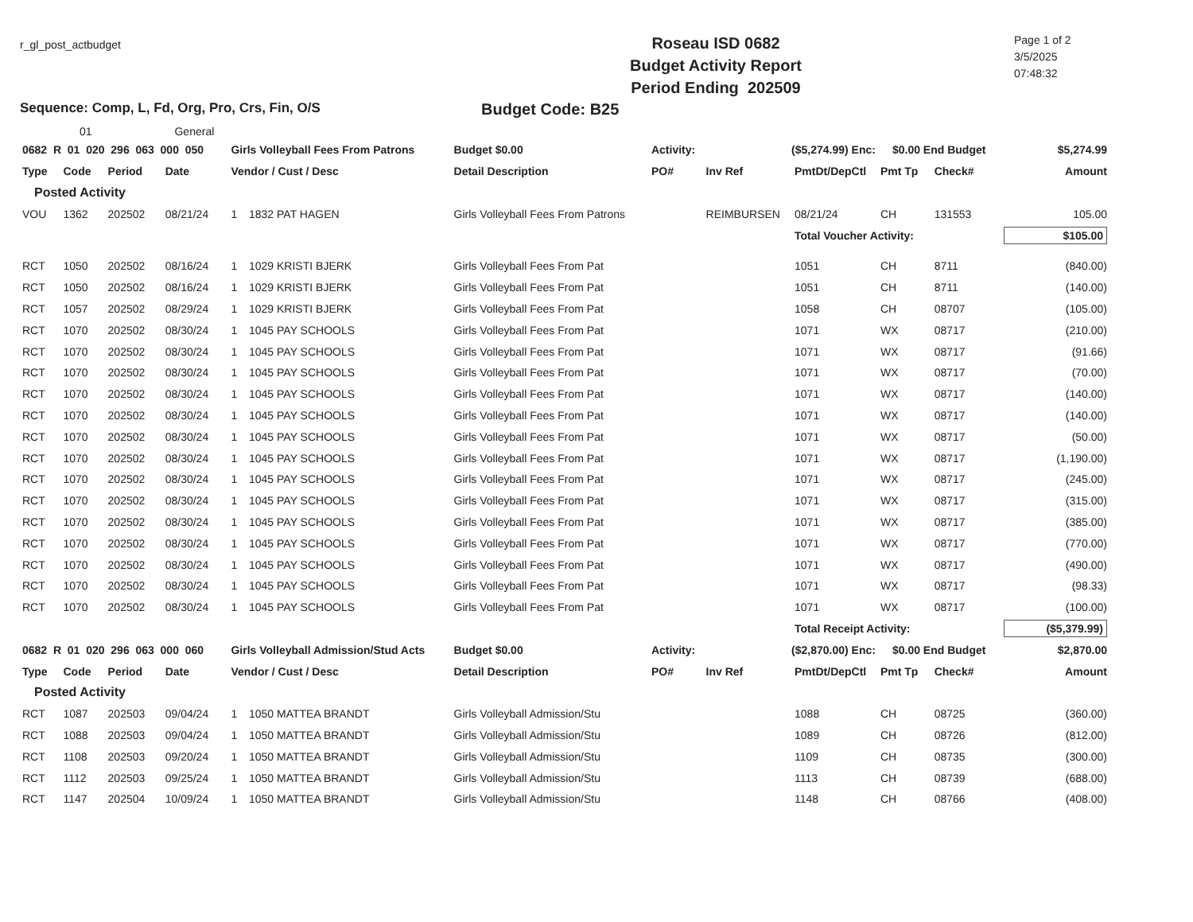r_gl_post_actbudget
Roseau ISD 0682
Budget Activity Report
Period Ending 202509
Page 1 of 2
3/5/2025
07:48:32
Sequence: Comp, L, Fd, Org, Pro, Crs, Fin, O/S Budget Code: B25
01 General
| 0682 R 01 020 296 063 000 050 | | | | Girls Volleyball Fees From Patrons | | Budget $0.00 | Activity: | ($5,274.99) Enc: | | $0.00 End Budget | | $5,274.99 |
| Type | Code | Period | Date | Vendor / Cust / Desc | | Detail Description | PO# | Inv Ref | PmtDt/DepCtl | Pmt Tp | Check# | Amount |
| Posted Activity | | | | | | | | | | | | |
| VOU | 1362 | 202502 | 08/21/24 | 1 | 1832 PAT HAGEN | Girls Volleyball Fees From Patrons | | REIMBURSEN | 08/21/24 | CH | 131553 | 105.00 |
| | | | | | | | | | Total Voucher Activity: | | | $105.00 |
| RCT | 1050 | 202502 | 08/16/24 | 1 | 1029 KRISTI BJERK | Girls Volleyball Fees From Pat | | | 1051 | CH | 8711 | (840.00) |
| RCT | 1050 | 202502 | 08/16/24 | 1 | 1029 KRISTI BJERK | Girls Volleyball Fees From Pat | | | 1051 | CH | 8711 | (140.00) |
| RCT | 1057 | 202502 | 08/29/24 | 1 | 1029 KRISTI BJERK | Girls Volleyball Fees From Pat | | | 1058 | CH | 08707 | (105.00) |
| RCT | 1070 | 202502 | 08/30/24 | 1 | 1045 PAY SCHOOLS | Girls Volleyball Fees From Pat | | | 1071 | WX | 08717 | (210.00) |
| RCT | 1070 | 202502 | 08/30/24 | 1 | 1045 PAY SCHOOLS | Girls Volleyball Fees From Pat | | | 1071 | WX | 08717 | (91.66) |
| RCT | 1070 | 202502 | 08/30/24 | 1 | 1045 PAY SCHOOLS | Girls Volleyball Fees From Pat | | | 1071 | WX | 08717 | (70.00) |
| RCT | 1070 | 202502 | 08/30/24 | 1 | 1045 PAY SCHOOLS | Girls Volleyball Fees From Pat | | | 1071 | WX | 08717 | (140.00) |
| RCT | 1070 | 202502 | 08/30/24 | 1 | 1045 PAY SCHOOLS | Girls Volleyball Fees From Pat | | | 1071 | WX | 08717 | (140.00) |
| RCT | 1070 | 202502 | 08/30/24 | 1 | 1045 PAY SCHOOLS | Girls Volleyball Fees From Pat | | | 1071 | WX | 08717 | (50.00) |
| RCT | 1070 | 202502 | 08/30/24 | 1 | 1045 PAY SCHOOLS | Girls Volleyball Fees From Pat | | | 1071 | WX | 08717 | (1,190.00) |
| RCT | 1070 | 202502 | 08/30/24 | 1 | 1045 PAY SCHOOLS | Girls Volleyball Fees From Pat | | | 1071 | WX | 08717 | (245.00) |
| RCT | 1070 | 202502 | 08/30/24 | 1 | 1045 PAY SCHOOLS | Girls Volleyball Fees From Pat | | | 1071 | WX | 08717 | (315.00) |
| RCT | 1070 | 202502 | 08/30/24 | 1 | 1045 PAY SCHOOLS | Girls Volleyball Fees From Pat | | | 1071 | WX | 08717 | (385.00) |
| RCT | 1070 | 202502 | 08/30/24 | 1 | 1045 PAY SCHOOLS | Girls Volleyball Fees From Pat | | | 1071 | WX | 08717 | (770.00) |
| RCT | 1070 | 202502 | 08/30/24 | 1 | 1045 PAY SCHOOLS | Girls Volleyball Fees From Pat | | | 1071 | WX | 08717 | (490.00) |
| RCT | 1070 | 202502 | 08/30/24 | 1 | 1045 PAY SCHOOLS | Girls Volleyball Fees From Pat | | | 1071 | WX | 08717 | (98.33) |
| RCT | 1070 | 202502 | 08/30/24 | 1 | 1045 PAY SCHOOLS | Girls Volleyball Fees From Pat | | | 1071 | WX | 08717 | (100.00) |
| | | | | | | | | | Total Receipt Activity: | | | ($5,379.99) |
| 0682 R 01 020 296 063 000 060 | | | | Girls Volleyball Admission/Stud Acts | | Budget $0.00 | Activity: | ($2,870.00) Enc: | | $0.00 End Budget | | $2,870.00 |
| Type | Code | Period | Date | Vendor / Cust / Desc | | Detail Description | PO# | Inv Ref | PmtDt/DepCtl | Pmt Tp | Check# | Amount |
| Posted Activity | | | | | | | | | | | | |
| RCT | 1087 | 202503 | 09/04/24 | 1 | 1050 MATTEA BRANDT | Girls Volleyball Admission/Stu | | | 1088 | CH | 08725 | (360.00) |
| RCT | 1088 | 202503 | 09/04/24 | 1 | 1050 MATTEA BRANDT | Girls Volleyball Admission/Stu | | | 1089 | CH | 08726 | (812.00) |
| RCT | 1108 | 202503 | 09/20/24 | 1 | 1050 MATTEA BRANDT | Girls Volleyball Admission/Stu | | | 1109 | CH | 08735 | (300.00) |
| RCT | 1112 | 202503 | 09/25/24 | 1 | 1050 MATTEA BRANDT | Girls Volleyball Admission/Stu | | | 1113 | CH | 08739 | (688.00) |
| RCT | 1147 | 202504 | 10/09/24 | 1 | 1050 MATTEA BRANDT | Girls Volleyball Admission/Stu | | | 1148 | CH | 08766 | (408.00) |